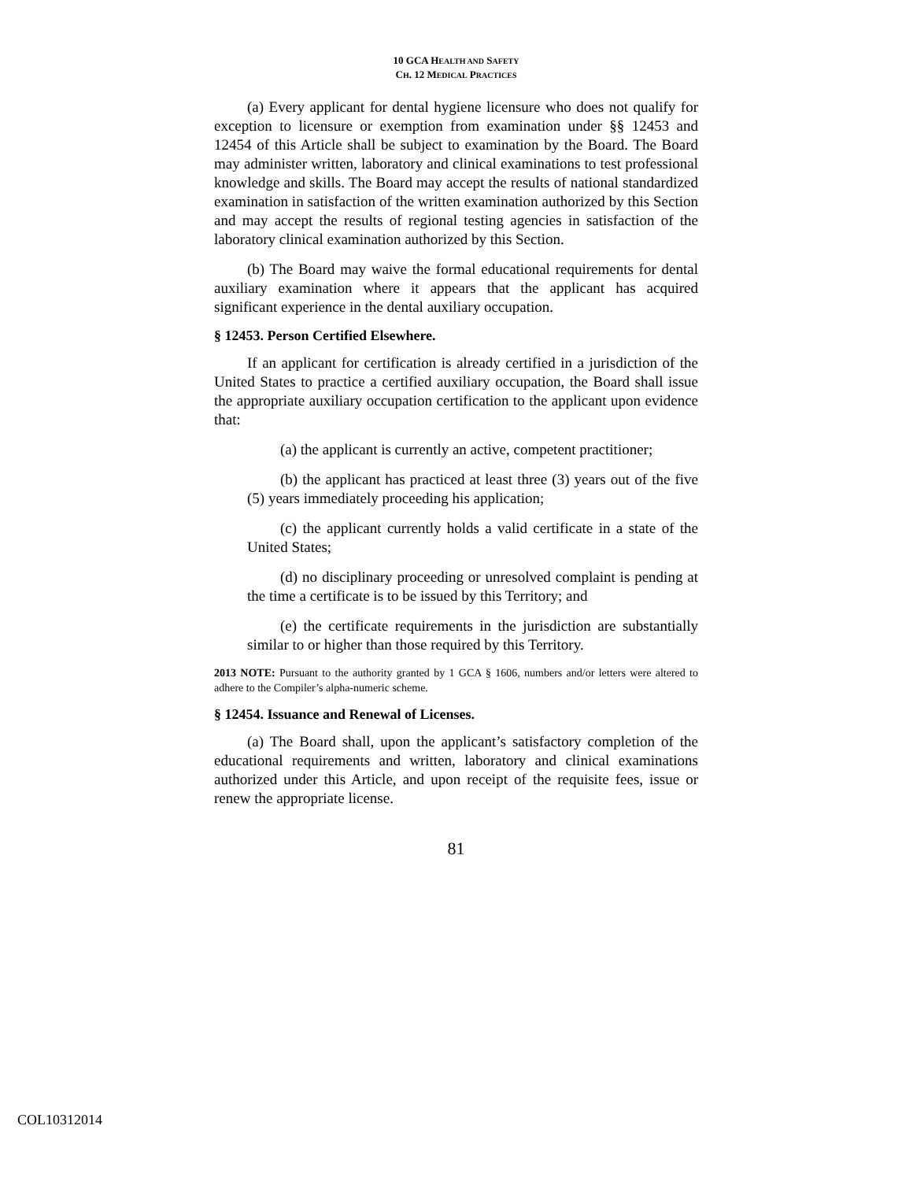10 GCA HEALTH AND SAFETY
CH. 12 MEDICAL PRACTICES
(a) Every applicant for dental hygiene licensure who does not qualify for exception to licensure or exemption from examination under §§ 12453 and 12454 of this Article shall be subject to examination by the Board. The Board may administer written, laboratory and clinical examinations to test professional knowledge and skills. The Board may accept the results of national standardized examination in satisfaction of the written examination authorized by this Section and may accept the results of regional testing agencies in satisfaction of the laboratory clinical examination authorized by this Section.
(b) The Board may waive the formal educational requirements for dental auxiliary examination where it appears that the applicant has acquired significant experience in the dental auxiliary occupation.
§ 12453. Person Certified Elsewhere.
If an applicant for certification is already certified in a jurisdiction of the United States to practice a certified auxiliary occupation, the Board shall issue the appropriate auxiliary occupation certification to the applicant upon evidence that:
(a) the applicant is currently an active, competent practitioner;
(b) the applicant has practiced at least three (3) years out of the five (5) years immediately proceeding his application;
(c) the applicant currently holds a valid certificate in a state of the United States;
(d) no disciplinary proceeding or unresolved complaint is pending at the time a certificate is to be issued by this Territory; and
(e) the certificate requirements in the jurisdiction are substantially similar to or higher than those required by this Territory.
2013 NOTE: Pursuant to the authority granted by 1 GCA § 1606, numbers and/or letters were altered to adhere to the Compiler’s alpha-numeric scheme.
§ 12454. Issuance and Renewal of Licenses.
(a) The Board shall, upon the applicant’s satisfactory completion of the educational requirements and written, laboratory and clinical examinations authorized under this Article, and upon receipt of the requisite fees, issue or renew the appropriate license.
81
COL10312014